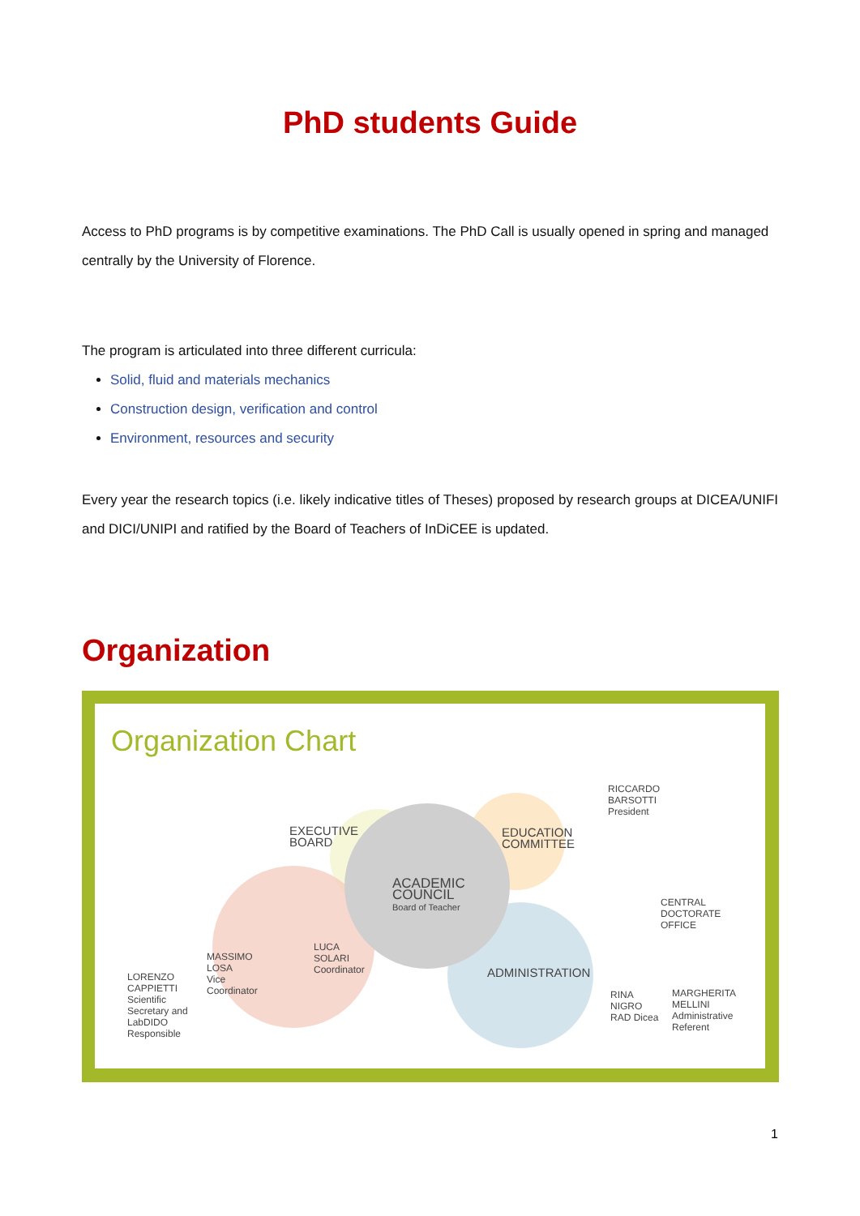PhD students Guide
Access to PhD programs is by competitive examinations. The PhD Call is usually opened in spring and managed centrally by the University of Florence.
The program is articulated into three different curricula:
Solid, fluid and materials mechanics
Construction design, verification and control
Environment, resources and security
Every year the research topics (i.e. likely indicative titles of Theses) proposed by research groups at DICEA/UNIFI and DICI/UNIPI and ratified by the Board of Teachers of InDiCEE is updated.
Organization
Organization Chart
EXECUTIVE
BOARD
EDUCATION
COMMITTEE
RICCARDO
BARSOTTI
President
ACADEMIC
COUNCIL
Board of Teacher
CENTRAL
DOCTORATE
OFFICE
ADMINISTRATION
LUCA
SOLARI
Coordinator
MASSIMO
LOSA
Vice
Coordinator
LORENZO
CAPPIETTI
Scientific
Secretary and
LabDIDO
Responsible
RINA
NIGRO
RAD Dicea
MARGHERITA
MELLINI
Administrative
Referent
1